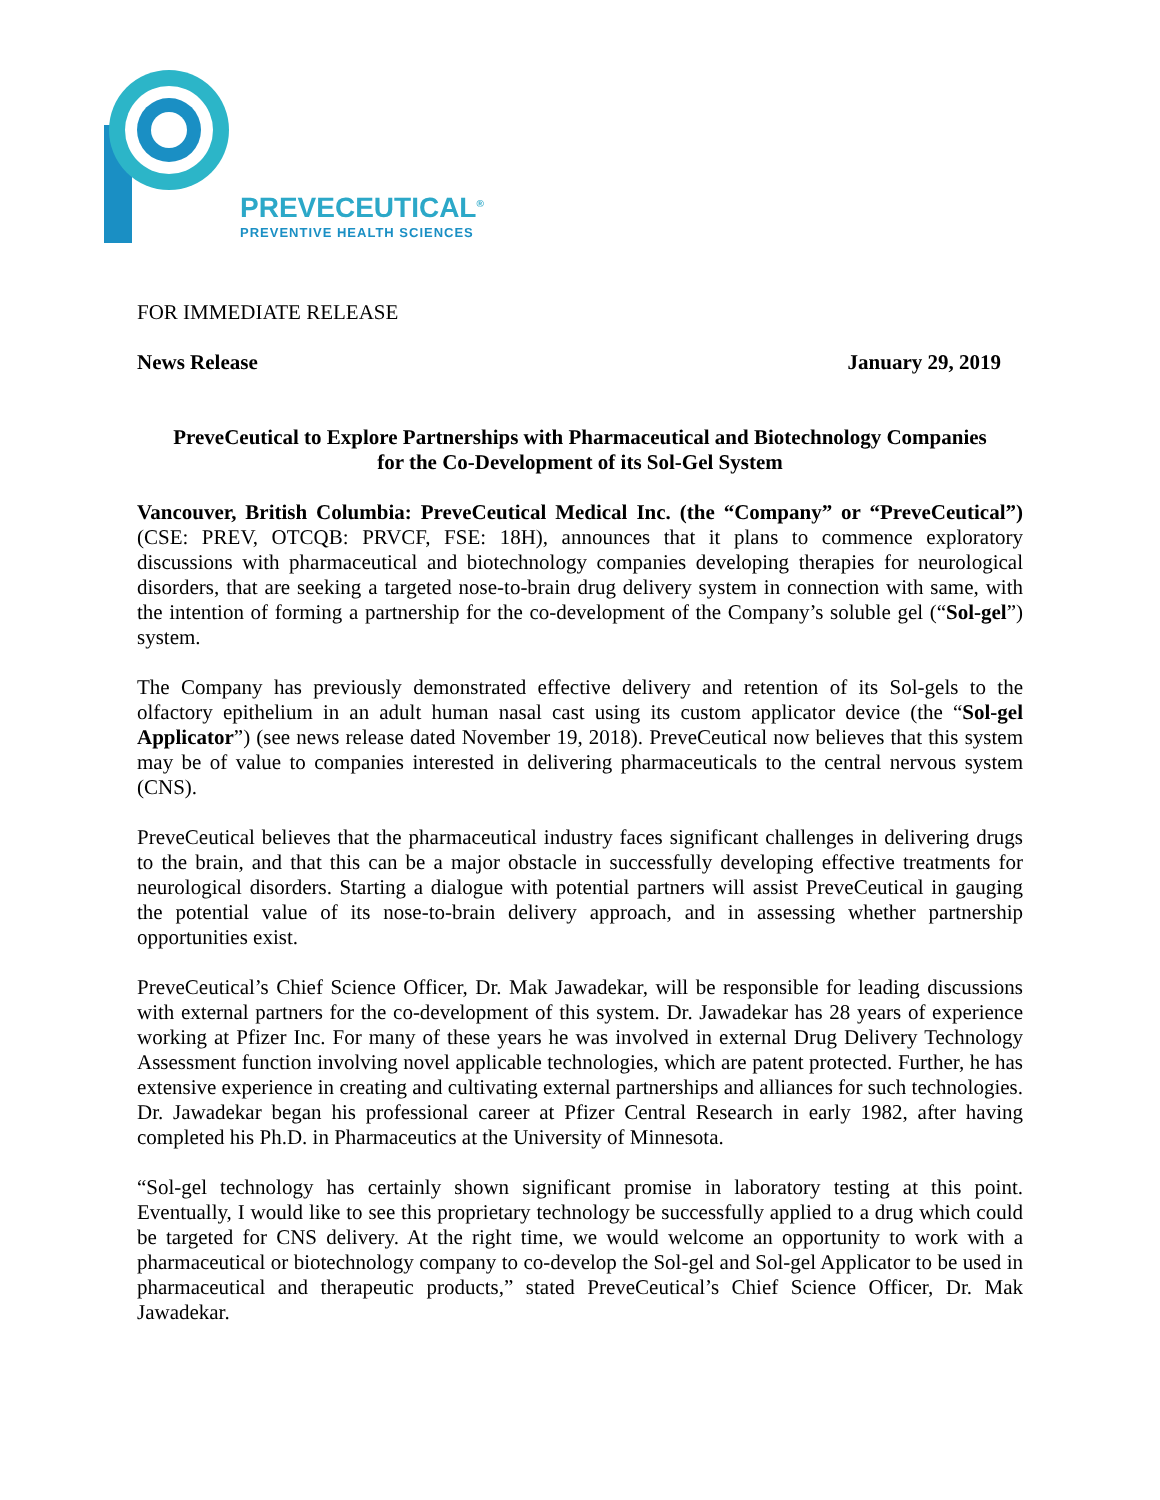PREVECEUTICAL<sup>®</sup>
PREVENTIVE HEALTH SCIENCES
FOR IMMEDIATE RELEASE
News Release January 29, 2019
PreveCeutical to Explore Partnerships with Pharmaceutical and Biotechnology Companies
for the Co-Development of its Sol-Gel System
Vancouver, British Columbia: PreveCeutical Medical Inc. (the “Company” or “PreveCeutical”) (CSE: PREV, OTCQB: PRVCF, FSE: 18H), announces that it plans to commence exploratory discussions with pharmaceutical and biotechnology companies developing therapies for neurological disorders, that are seeking a targeted nose-to-brain drug delivery system in connection with same, with the intention of forming a partnership for the co-development of the Company’s soluble gel (“Sol-gel”) system.
The Company has previously demonstrated effective delivery and retention of its Sol-gels to the olfactory epithelium in an adult human nasal cast using its custom applicator device (the “Sol-gel Applicator”) (see news release dated November 19, 2018). PreveCeutical now believes that this system may be of value to companies interested in delivering pharmaceuticals to the central nervous system (CNS).
PreveCeutical believes that the pharmaceutical industry faces significant challenges in delivering drugs to the brain, and that this can be a major obstacle in successfully developing effective treatments for neurological disorders. Starting a dialogue with potential partners will assist PreveCeutical in gauging the potential value of its nose-to-brain delivery approach, and in assessing whether partnership opportunities exist.
PreveCeutical’s Chief Science Officer, Dr. Mak Jawadekar, will be responsible for leading discussions with external partners for the co-development of this system. Dr. Jawadekar has 28 years of experience working at Pfizer Inc. For many of these years he was involved in external Drug Delivery Technology Assessment function involving novel applicable technologies, which are patent protected. Further, he has extensive experience in creating and cultivating external partnerships and alliances for such technologies. Dr. Jawadekar began his professional career at Pfizer Central Research in early 1982, after having completed his Ph.D. in Pharmaceutics at the University of Minnesota.
“Sol-gel technology has certainly shown significant promise in laboratory testing at this point. Eventually, I would like to see this proprietary technology be successfully applied to a drug which could be targeted for CNS delivery. At the right time, we would welcome an opportunity to work with a pharmaceutical or biotechnology company to co-develop the Sol-gel and Sol-gel Applicator to be used in pharmaceutical and therapeutic products,” stated PreveCeutical’s Chief Science Officer, Dr. Mak Jawadekar.